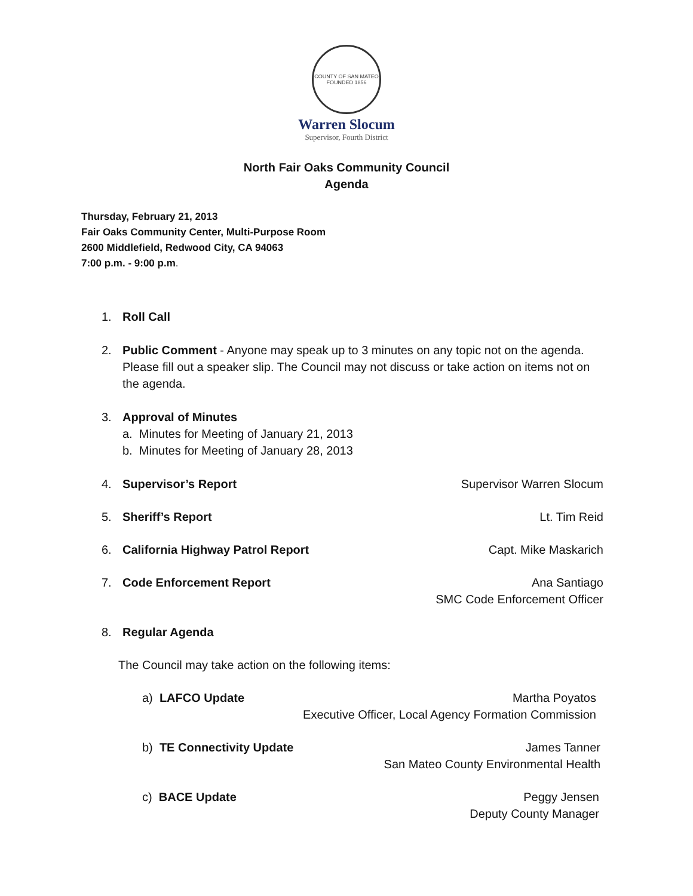COUNTY OF SAN MATEO
FOUNDED 1856
Warren Slocum
Supervisor, Fourth District
North Fair Oaks Community Council
Agenda
Thursday, February 21, 2013
Fair Oaks Community Center, Multi-Purpose Room
2600 Middlefield, Redwood City, CA 94063
7:00 p.m. - 9:00 p.m.
1. Roll Call
2. Public Comment - Anyone may speak up to 3 minutes on any topic not on the agenda. Please fill out a speaker slip. The Council may not discuss or take action on items not on the agenda.
3. Approval of Minutes
a. Minutes for Meeting of January 21, 2013
b. Minutes for Meeting of January 28, 2013
4. Supervisor’s Report Supervisor Warren Slocum
5. Sheriff’s Report Lt. Tim Reid
6. California Highway Patrol Report Capt. Mike Maskarich
7. Code Enforcement Report Ana Santiago
SMC Code Enforcement Officer
8. Regular Agenda
The Council may take action on the following items:
a) LAFCO Update Martha Poyatos
Executive Officer, Local Agency Formation Commission
b) TE Connectivity Update James Tanner
San Mateo County Environmental Health
c) BACE Update Peggy Jensen
Deputy County Manager